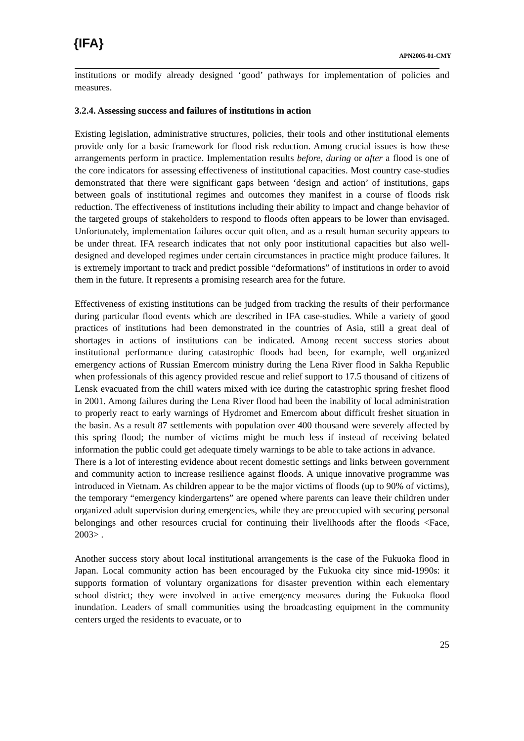{IFA}
APN2005-01-CMY
institutions or modify already designed ‘good’ pathways for implementation of policies and measures.
3.2.4. Assessing success and failures of institutions in action
Existing legislation, administrative structures, policies, their tools and other institutional elements provide only for a basic framework for flood risk reduction. Among crucial issues is how these arrangements perform in practice. Implementation results before, during or after a flood is one of the core indicators for assessing effectiveness of institutional capacities. Most country case-studies demonstrated that there were significant gaps between ‘design and action’ of institutions, gaps between goals of institutional regimes and outcomes they manifest in a course of floods risk reduction. The effectiveness of institutions including their ability to impact and change behavior of the targeted groups of stakeholders to respond to floods often appears to be lower than envisaged. Unfortunately, implementation failures occur quit often, and as a result human security appears to be under threat. IFA research indicates that not only poor institutional capacities but also well-designed and developed regimes under certain circumstances in practice might produce failures. It is extremely important to track and predict possible “deformations” of institutions in order to avoid them in the future. It represents a promising research area for the future.
Effectiveness of existing institutions can be judged from tracking the results of their performance during particular flood events which are described in IFA case-studies. While a variety of good practices of institutions had been demonstrated in the countries of Asia, still a great deal of shortages in actions of institutions can be indicated. Among recent success stories about institutional performance during catastrophic floods had been, for example, well organized emergency actions of Russian Emercom ministry during the Lena River flood in Sakha Republic when professionals of this agency provided rescue and relief support to 17.5 thousand of citizens of Lensk evacuated from the chill waters mixed with ice during the catastrophic spring freshet flood in 2001. Among failures during the Lena River flood had been the inability of local administration to properly react to early warnings of Hydromet and Emercom about difficult freshet situation in the basin. As a result 87 settlements with population over 400 thousand were severely affected by this spring flood; the number of victims might be much less if instead of receiving belated information the public could get adequate timely warnings to be able to take actions in advance.
There is a lot of interesting evidence about recent domestic settings and links between government and community action to increase resilience against floods. A unique innovative programme was introduced in Vietnam. As children appear to be the major victims of floods (up to 90% of victims), the temporary “emergency kindergartens” are opened where parents can leave their children under organized adult supervision during emergencies, while they are preoccupied with securing personal belongings and other resources crucial for continuing their livelihoods after the floods <Face, 2003> .
Another success story about local institutional arrangements is the case of the Fukuoka flood in Japan. Local community action has been encouraged by the Fukuoka city since mid-1990s: it supports formation of voluntary organizations for disaster prevention within each elementary school district; they were involved in active emergency measures during the Fukuoka flood inundation. Leaders of small communities using the broadcasting equipment in the community centers urged the residents to evacuate, or to
25